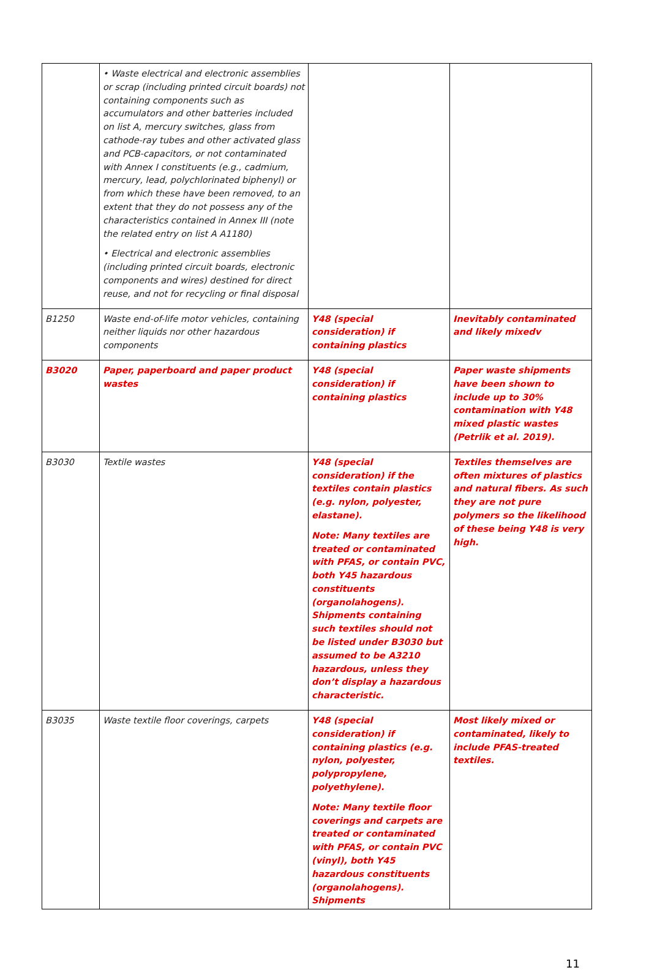| | • Waste electrical and electronic assemblies or scrap (including printed circuit boards) not containing components such as accumulators and other batteries included on list A, mercury switches, glass from cathode-ray tubes and other activated glass and PCB-capacitors, or not contaminated with Annex I constituents (e.g., cadmium, mercury, lead, polychlorinated biphenyl) or from which these have been removed, to an extent that they do not possess any of the characteristics contained in Annex III (note the related entry on list A A1180) • Electrical and electronic assemblies (including printed circuit boards, electronic components and wires) destined for direct reuse, and not for recycling or final disposal | | |
| B1250 | Waste end-of-life motor vehicles, containing neither liquids nor other hazardous components | Y48 (special consideration) if containing plastics | Inevitably contaminated and likely mixedv |
| B3020 | Paper, paperboard and paper product wastes | Y48 (special consideration) if containing plastics | Paper waste shipments have been shown to include up to 30% contamination with Y48 mixed plastic wastes (Petrlik et al. 2019). |
| B3030 | Textile wastes | Y48 (special consideration) if the textiles contain plastics (e.g. nylon, polyester, elastane). Note: Many textiles are treated or contaminated with PFAS, or contain PVC, both Y45 hazardous constituents (organolahogens). Shipments containing such textiles should not be listed under B3030 but assumed to be A3210 hazardous, unless they don’t display a hazardous characteristic. | Textiles themselves are often mixtures of plastics and natural fibers. As such they are not pure polymers so the likelihood of these being Y48 is very high. |
| B3035 | Waste textile floor coverings, carpets | Y48 (special consideration) if containing plastics (e.g. nylon, polyester, polypropylene, polyethylene). Note: Many textile floor coverings and carpets are treated or contaminated with PFAS, or contain PVC (vinyl), both Y45 hazardous constituents (organolahogens). Shipments | Most likely mixed or contaminated, likely to include PFAS-treated textiles. |
11